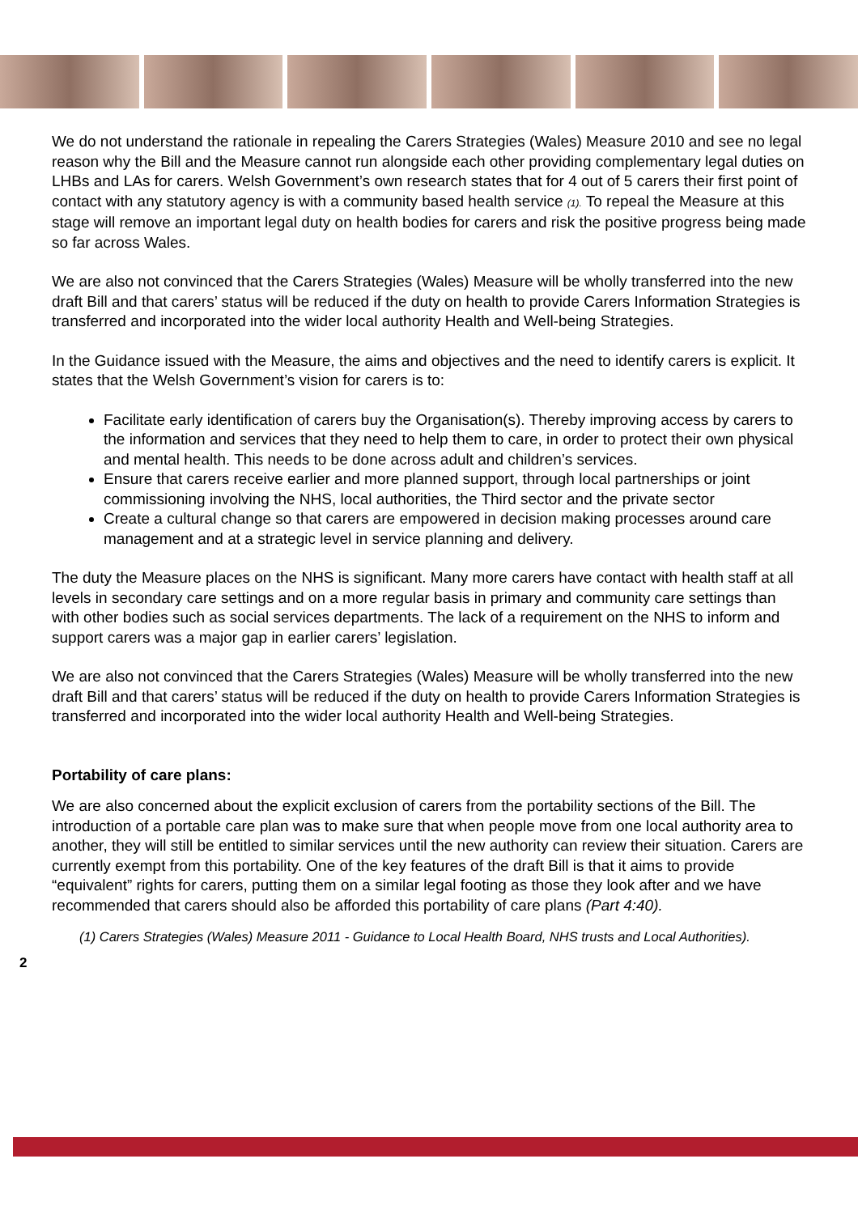We do not understand the rationale in repealing the Carers Strategies (Wales) Measure 2010 and see no legal reason why the Bill and the Measure cannot run alongside each other providing complementary legal duties on LHBs and LAs for carers. Welsh Government’s own research states that for 4 out of 5 carers their first point of contact with any statutory agency is with a community based health service (1). To repeal the Measure at this stage will remove an important legal duty on health bodies for carers and risk the positive progress being made so far across Wales.
We are also not convinced that the Carers Strategies (Wales) Measure will be wholly transferred into the new draft Bill and that carers’ status will be reduced if the duty on health to provide Carers Information Strategies is transferred and incorporated into the wider local authority Health and Well-being Strategies.
In the Guidance issued with the Measure, the aims and objectives and the need to identify carers is explicit. It states that the Welsh Government’s vision for carers is to:
Facilitate early identification of carers buy the Organisation(s). Thereby improving access by carers to the information and services that they need to help them to care, in order to protect their own physical and mental health. This needs to be done across adult and children’s services.
Ensure that carers receive earlier and more planned support, through local partnerships or joint commissioning involving the NHS, local authorities, the Third sector and the private sector
Create a cultural change so that carers are empowered in decision making processes around care management and at a strategic level in service planning and delivery.
The duty the Measure places on the NHS is significant. Many more carers have contact with health staff at all levels in secondary care settings and on a more regular basis in primary and community care settings than with other bodies such as social services departments. The lack of a requirement on the NHS to inform and support carers was a major gap in earlier carers’ legislation.
We are also not convinced that the Carers Strategies (Wales) Measure will be wholly transferred into the new draft Bill and that carers’ status will be reduced if the duty on health to provide Carers Information Strategies is transferred and incorporated into the wider local authority Health and Well-being Strategies.
Portability of care plans:
We are also concerned about the explicit exclusion of carers from the portability sections of the Bill. The introduction of a portable care plan was to make sure that when people move from one local authority area to another, they will still be entitled to similar services until the new authority can review their situation. Carers are currently exempt from this portability. One of the key features of the draft Bill is that it aims to provide “equivalent” rights for carers, putting them on a similar legal footing as those they look after and we have recommended that carers should also be afforded this portability of care plans (Part 4:40).
(1) Carers Strategies (Wales) Measure 2011 - Guidance to Local Health Board, NHS trusts and Local Authorities).
2